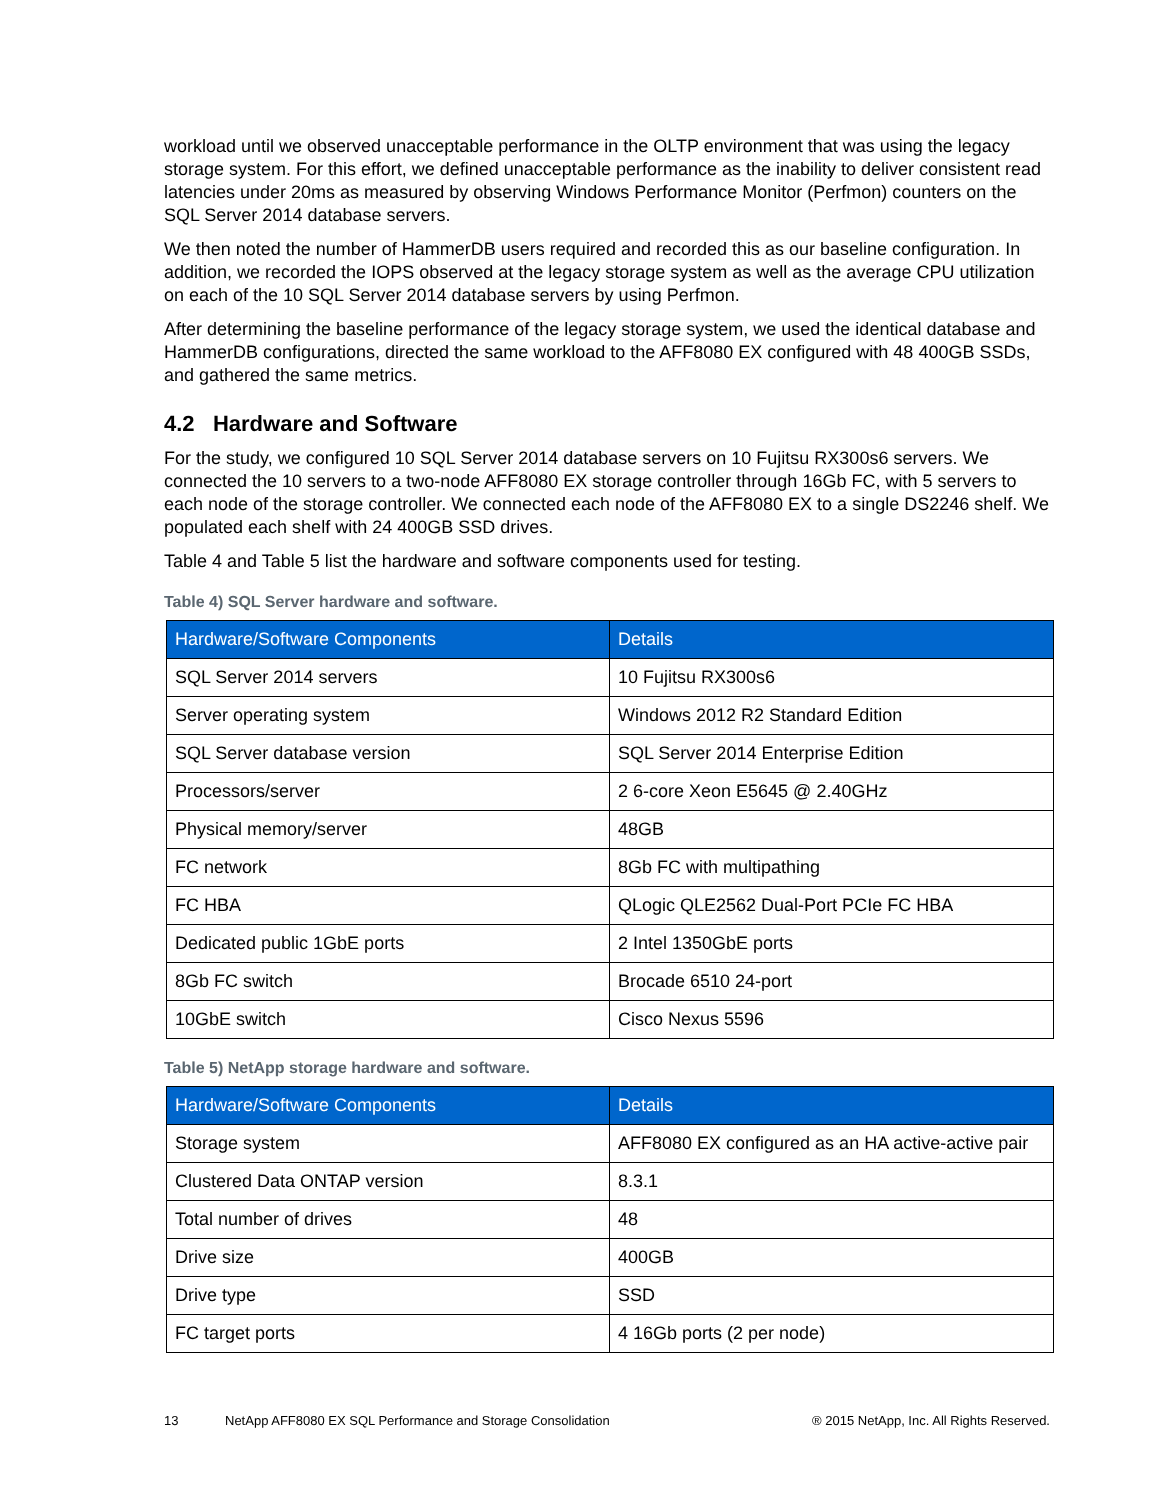workload until we observed unacceptable performance in the OLTP environment that was using the legacy storage system. For this effort, we defined unacceptable performance as the inability to deliver consistent read latencies under 20ms as measured by observing Windows Performance Monitor (Perfmon) counters on the SQL Server 2014 database servers.
We then noted the number of HammerDB users required and recorded this as our baseline configuration. In addition, we recorded the IOPS observed at the legacy storage system as well as the average CPU utilization on each of the 10 SQL Server 2014 database servers by using Perfmon.
After determining the baseline performance of the legacy storage system, we used the identical database and HammerDB configurations, directed the same workload to the AFF8080 EX configured with 48 400GB SSDs, and gathered the same metrics.
4.2 Hardware and Software
For the study, we configured 10 SQL Server 2014 database servers on 10 Fujitsu RX300s6 servers. We connected the 10 servers to a two-node AFF8080 EX storage controller through 16Gb FC, with 5 servers to each node of the storage controller. We connected each node of the AFF8080 EX to a single DS2246 shelf. We populated each shelf with 24 400GB SSD drives.
Table 4 and Table 5 list the hardware and software components used for testing.
Table 4) SQL Server hardware and software.
| Hardware/Software Components | Details |
| --- | --- |
| SQL Server 2014 servers | 10 Fujitsu RX300s6 |
| Server operating system | Windows 2012 R2 Standard Edition |
| SQL Server database version | SQL Server 2014 Enterprise Edition |
| Processors/server | 2 6-core Xeon E5645 @ 2.40GHz |
| Physical memory/server | 48GB |
| FC network | 8Gb FC with multipathing |
| FC HBA | QLogic QLE2562 Dual-Port PCIe FC HBA |
| Dedicated public 1GbE ports | 2 Intel 1350GbE ports |
| 8Gb FC switch | Brocade 6510 24-port |
| 10GbE switch | Cisco Nexus 5596 |
Table 5) NetApp storage hardware and software.
| Hardware/Software Components | Details |
| --- | --- |
| Storage system | AFF8080 EX configured as an HA active-active pair |
| Clustered Data ONTAP version | 8.3.1 |
| Total number of drives | 48 |
| Drive size | 400GB |
| Drive type | SSD |
| FC target ports | 4 16Gb ports (2 per node) |
13 NetApp AFF8080 EX SQL Performance and Storage Consolidation ® 2015 NetApp, Inc. All Rights Reserved.